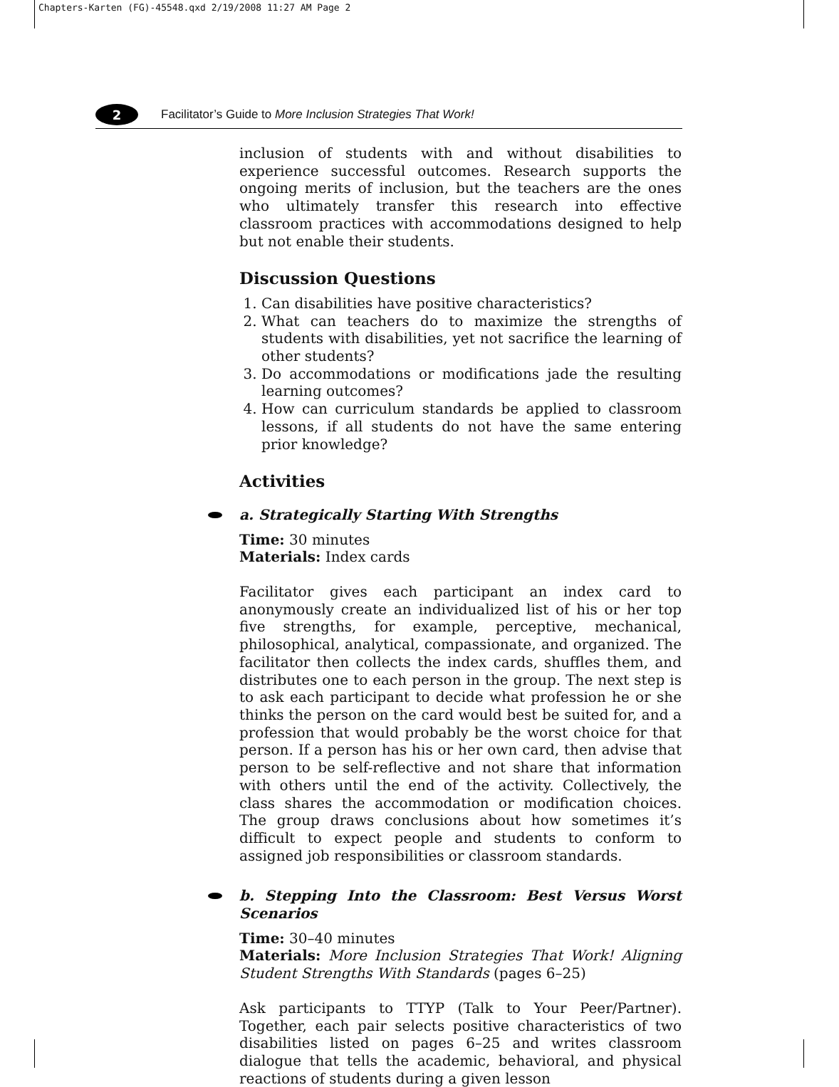Chapters-Karten (FG)-45548.qxd 2/19/2008 11:27 AM Page 2
2
Facilitator’s Guide to More Inclusion Strategies That Work!
inclusion of students with and without disabilities to experience successful outcomes. Research supports the ongoing merits of inclusion, but the teachers are the ones who ultimately transfer this research into effective classroom practices with accommodations designed to help but not enable their students.
Discussion Questions
1. Can disabilities have positive characteristics?
2. What can teachers do to maximize the strengths of students with disabilities, yet not sacrifice the learning of other students?
3. Do accommodations or modifications jade the resulting learning outcomes?
4. How can curriculum standards be applied to classroom lessons, if all students do not have the same entering prior knowledge?
Activities
a. Strategically Starting With Strengths
Time: 30 minutes
Materials: Index cards
Facilitator gives each participant an index card to anonymously create an individualized list of his or her top five strengths, for example, perceptive, mechanical, philosophical, analytical, compassionate, and organized. The facilitator then collects the index cards, shuffles them, and distributes one to each person in the group. The next step is to ask each participant to decide what profession he or she thinks the person on the card would best be suited for, and a profession that would probably be the worst choice for that person. If a person has his or her own card, then advise that person to be self-reflective and not share that information with others until the end of the activity. Collectively, the class shares the accommodation or modification choices. The group draws conclusions about how sometimes it’s difficult to expect people and students to conform to assigned job responsibilities or classroom standards.
b. Stepping Into the Classroom: Best Versus Worst Scenarios
Time: 30–40 minutes
Materials: More Inclusion Strategies That Work! Aligning Student Strengths With Standards (pages 6–25)
Ask participants to TTYP (Talk to Your Peer/Partner). Together, each pair selects positive characteristics of two disabilities listed on pages 6–25 and writes classroom dialogue that tells the academic, behavioral, and physical reactions of students during a given lesson